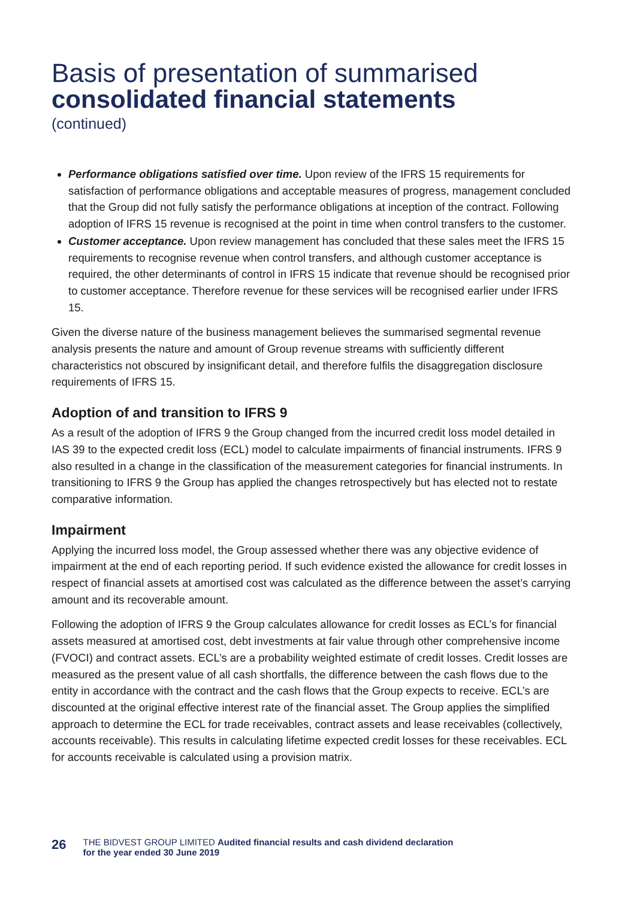Basis of presentation of summarised
consolidated financial statements
(continued)
Performance obligations satisfied over time. Upon review of the IFRS 15 requirements for satisfaction of performance obligations and acceptable measures of progress, management concluded that the Group did not fully satisfy the performance obligations at inception of the contract. Following adoption of IFRS 15 revenue is recognised at the point in time when control transfers to the customer.
Customer acceptance. Upon review management has concluded that these sales meet the IFRS 15 requirements to recognise revenue when control transfers, and although customer acceptance is required, the other determinants of control in IFRS 15 indicate that revenue should be recognised prior to customer acceptance. Therefore revenue for these services will be recognised earlier under IFRS 15.
Given the diverse nature of the business management believes the summarised segmental revenue analysis presents the nature and amount of Group revenue streams with sufficiently different characteristics not obscured by insignificant detail, and therefore fulfils the disaggregation disclosure requirements of IFRS 15.
Adoption of and transition to IFRS 9
As a result of the adoption of IFRS 9 the Group changed from the incurred credit loss model detailed in IAS 39 to the expected credit loss (ECL) model to calculate impairments of financial instruments. IFRS 9 also resulted in a change in the classification of the measurement categories for financial instruments. In transitioning to IFRS 9 the Group has applied the changes retrospectively but has elected not to restate comparative information.
Impairment
Applying the incurred loss model, the Group assessed whether there was any objective evidence of impairment at the end of each reporting period. If such evidence existed the allowance for credit losses in respect of financial assets at amortised cost was calculated as the difference between the asset’s carrying amount and its recoverable amount.
Following the adoption of IFRS 9 the Group calculates allowance for credit losses as ECL’s for financial assets measured at amortised cost, debt investments at fair value through other comprehensive income (FVOCI) and contract assets. ECL’s are a probability weighted estimate of credit losses. Credit losses are measured as the present value of all cash shortfalls, the difference between the cash flows due to the entity in accordance with the contract and the cash flows that the Group expects to receive. ECL’s are discounted at the original effective interest rate of the financial asset. The Group applies the simplified approach to determine the ECL for trade receivables, contract assets and lease receivables (collectively, accounts receivable). This results in calculating lifetime expected credit losses for these receivables. ECL for accounts receivable is calculated using a provision matrix.
26 THE BIDVEST GROUP LIMITED Audited financial results and cash dividend declaration
for the year ended 30 June 2019